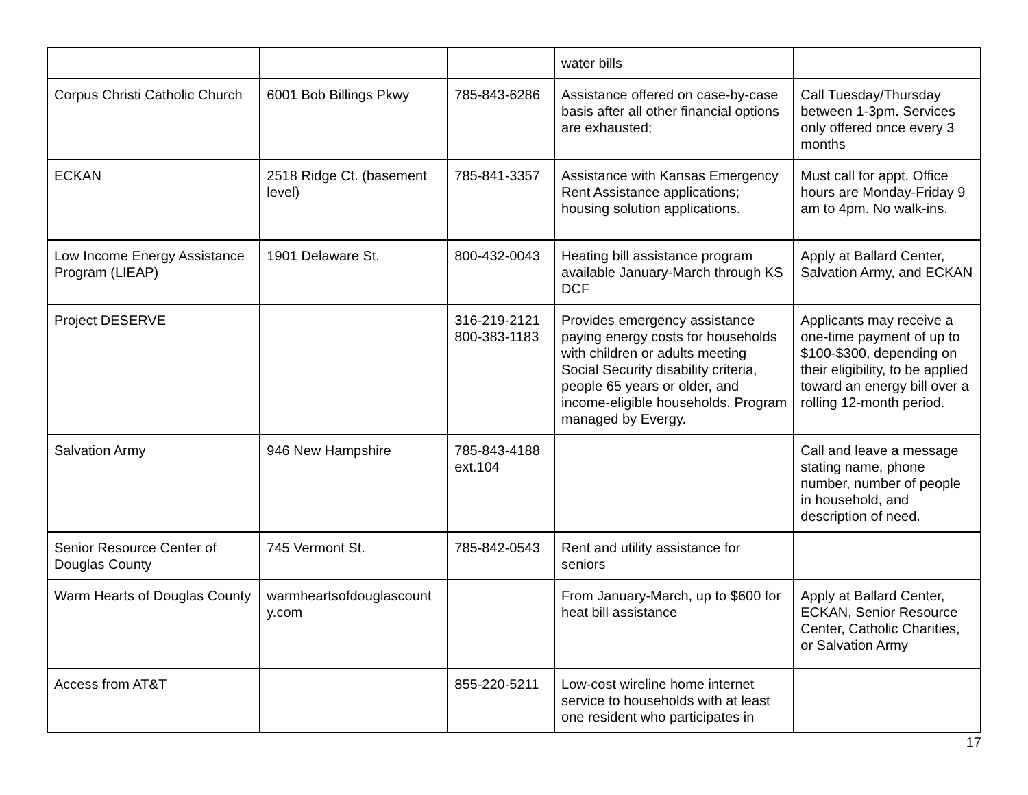| | | | water bills | |
| Corpus Christi Catholic Church | 6001 Bob Billings Pkwy | 785-843-6286 | Assistance offered on case-by-case basis after all other financial options are exhausted; | Call Tuesday/Thursday between 1-3pm. Services only offered once every 3 months |
| ECKAN | 2518 Ridge Ct. (basement level) | 785-841-3357 | Assistance with Kansas Emergency Rent Assistance applications; housing solution applications. | Must call for appt. Office hours are Monday-Friday 9 am to 4pm. No walk-ins. |
| Low Income Energy Assistance Program (LIEAP) | 1901 Delaware St. | 800-432-0043 | Heating bill assistance program available January-March through KS DCF | Apply at Ballard Center, Salvation Army, and ECKAN |
| Project DESERVE | | 316-219-2121 800-383-1183 | Provides emergency assistance paying energy costs for households with children or adults meeting Social Security disability criteria, people 65 years or older, and income-eligible households. Program managed by Evergy. | Applicants may receive a one-time payment of up to $100-$300, depending on their eligibility, to be applied toward an energy bill over a rolling 12-month period. |
| Salvation Army | 946 New Hampshire | 785-843-4188 ext.104 | | Call and leave a message stating name, phone number, number of people in household, and description of need. |
| Senior Resource Center of Douglas County | 745 Vermont St. | 785-842-0543 | Rent and utility assistance for seniors | |
| Warm Hearts of Douglas County | warmheartsofdouglascount y.com | | From January-March, up to $600 for heat bill assistance | Apply at Ballard Center, ECKAN, Senior Resource Center, Catholic Charities, or Salvation Army |
| Access from AT&T | | 855-220-5211 | Low-cost wireline home internet service to households with at least one resident who participates in | |
17